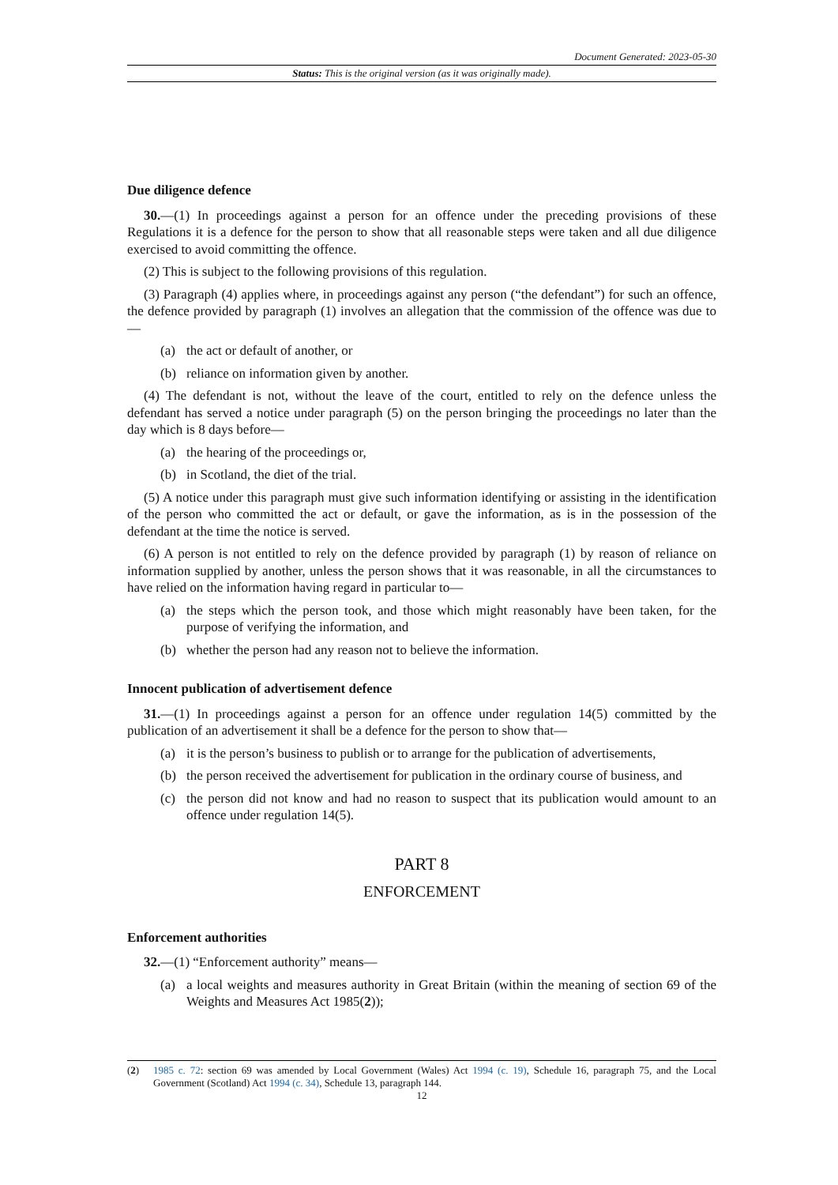Document Generated: 2023-05-30
Status: This is the original version (as it was originally made).
Due diligence defence
30.—(1) In proceedings against a person for an offence under the preceding provisions of these Regulations it is a defence for the person to show that all reasonable steps were taken and all due diligence exercised to avoid committing the offence.
(2) This is subject to the following provisions of this regulation.
(3) Paragraph (4) applies where, in proceedings against any person (“the defendant”) for such an offence, the defence provided by paragraph (1) involves an allegation that the commission of the offence was due to—
(a) the act or default of another, or
(b) reliance on information given by another.
(4) The defendant is not, without the leave of the court, entitled to rely on the defence unless the defendant has served a notice under paragraph (5) on the person bringing the proceedings no later than the day which is 8 days before—
(a) the hearing of the proceedings or,
(b) in Scotland, the diet of the trial.
(5) A notice under this paragraph must give such information identifying or assisting in the identification of the person who committed the act or default, or gave the information, as is in the possession of the defendant at the time the notice is served.
(6) A person is not entitled to rely on the defence provided by paragraph (1) by reason of reliance on information supplied by another, unless the person shows that it was reasonable, in all the circumstances to have relied on the information having regard in particular to—
(a) the steps which the person took, and those which might reasonably have been taken, for the purpose of verifying the information, and
(b) whether the person had any reason not to believe the information.
Innocent publication of advertisement defence
31.—(1) In proceedings against a person for an offence under regulation 14(5) committed by the publication of an advertisement it shall be a defence for the person to show that—
(a) it is the person’s business to publish or to arrange for the publication of advertisements,
(b) the person received the advertisement for publication in the ordinary course of business, and
(c) the person did not know and had no reason to suspect that its publication would amount to an offence under regulation 14(5).
PART 8
ENFORCEMENT
Enforcement authorities
32.—(1) “Enforcement authority” means—
(a) a local weights and measures authority in Great Britain (within the meaning of section 69 of the Weights and Measures Act 1985(2));
(2) 1985 c. 72: section 69 was amended by Local Government (Wales) Act 1994 (c. 19), Schedule 16, paragraph 75, and the Local Government (Scotland) Act 1994 (c. 34), Schedule 13, paragraph 144.
12